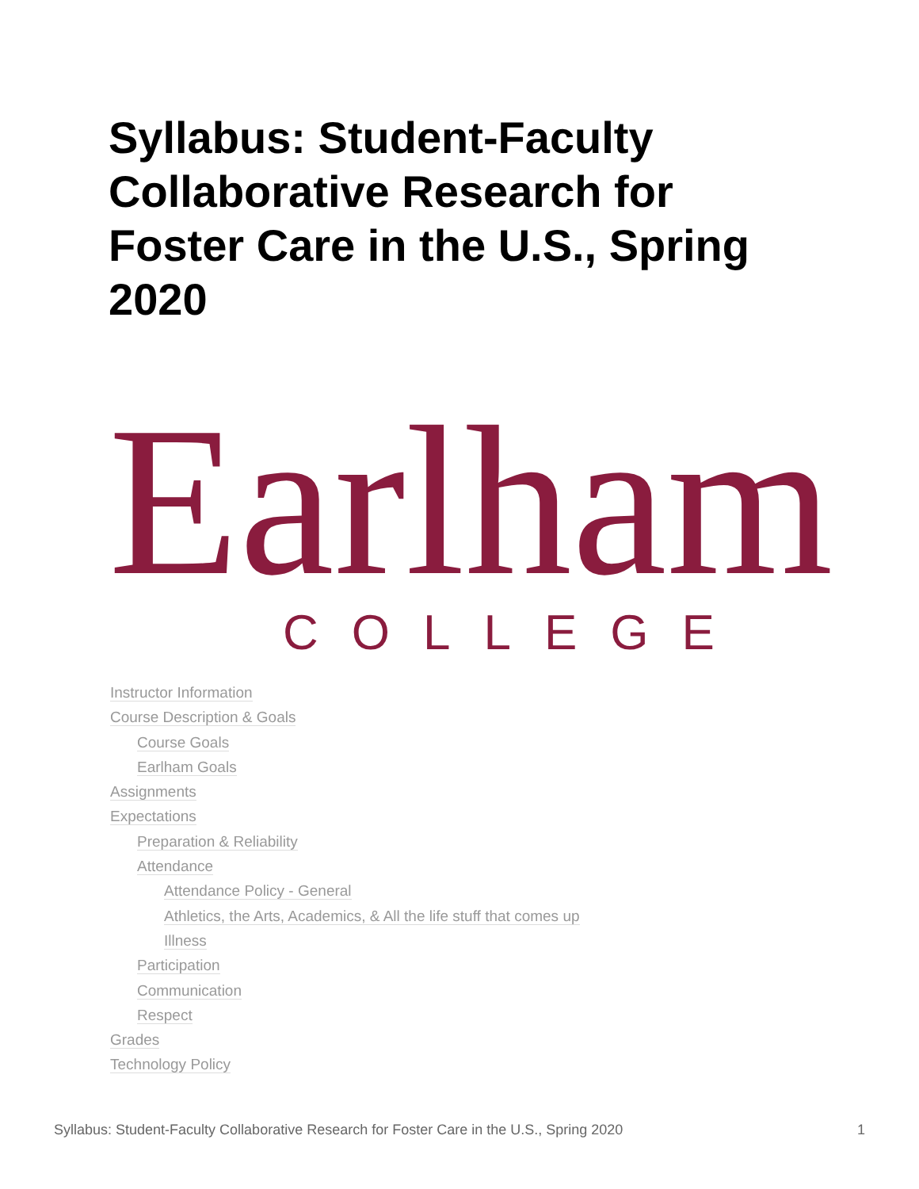Syllabus: Student-Faculty Collaborative Research for Foster Care in the U.S., Spring 2020
Earlham
COLLEGE
Instructor Information
Course Description & Goals
Course Goals
Earlham Goals
Assignments
Expectations
Preparation & Reliability
Attendance
Attendance Policy - General
Athletics, the Arts, Academics, & All the life stuff that comes up
Illness
Participation
Communication
Respect
Grades
Technology Policy
Syllabus: Student-Faculty Collaborative Research for Foster Care in the U.S., Spring 2020 1